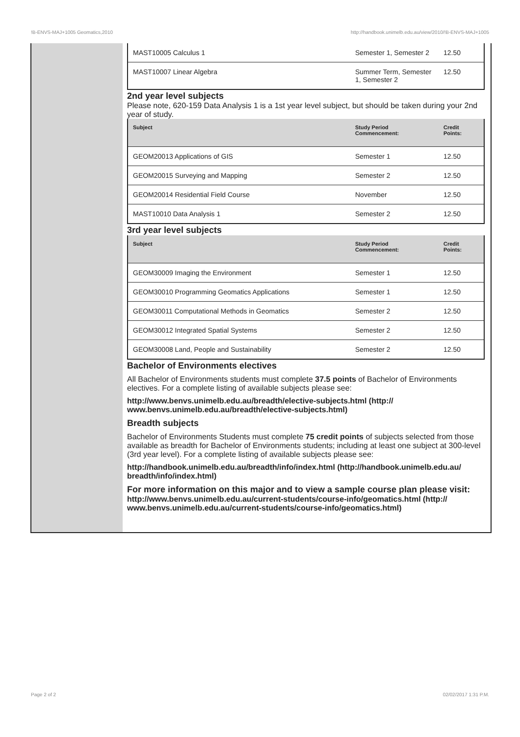!B-ENVS-MAJ+1005 Geomatics,2010 http://handbook.unimelb.edu.au/view/2010/!B-ENVS-MAJ+1005
| MAST10005 Calculus 1 | Semester 1, Semester 2 | 12.50 |
| MAST10007 Linear Algebra | Summer Term, Semester 1, Semester 2 | 12.50 |
2nd year level subjects
Please note, 620-159 Data Analysis 1 is a 1st year level subject, but should be taken during your 2nd year of study.
| Subject | Study Period Commencement: | Credit Points: |
| --- | --- | --- |
| GEOM20013 Applications of GIS | Semester 1 | 12.50 |
| GEOM20015 Surveying and Mapping | Semester 2 | 12.50 |
| GEOM20014 Residential Field Course | November | 12.50 |
| MAST10010 Data Analysis 1 | Semester 2 | 12.50 |
3rd year level subjects
| Subject | Study Period Commencement: | Credit Points: |
| --- | --- | --- |
| GEOM30009 Imaging the Environment | Semester 1 | 12.50 |
| GEOM30010 Programming Geomatics Applications | Semester 1 | 12.50 |
| GEOM30011 Computational Methods in Geomatics | Semester 2 | 12.50 |
| GEOM30012 Integrated Spatial Systems | Semester 2 | 12.50 |
| GEOM30008 Land, People and Sustainability | Semester 2 | 12.50 |
Bachelor of Environments electives
All Bachelor of Environments students must complete 37.5 points of Bachelor of Environments electives. For a complete listing of available subjects please see:
http://www.benvs.unimelb.edu.au/breadth/elective-subjects.html (http:// www.benvs.unimelb.edu.au/breadth/elective-subjects.html)
Breadth subjects
Bachelor of Environments Students must complete 75 credit points of subjects selected from those available as breadth for Bachelor of Environments students; including at least one subject at 300-level (3rd year level). For a complete listing of available subjects please see:
http://handbook.unimelb.edu.au/breadth/info/index.html (http://handbook.unimelb.edu.au/ breadth/info/index.html)
For more information on this major and to view a sample course plan please visit:
http://www.benvs.unimelb.edu.au/current-students/course-info/geomatics.html (http:// www.benvs.unimelb.edu.au/current-students/course-info/geomatics.html)
Page 2 of 2 02/02/2017 1:31 P.M.